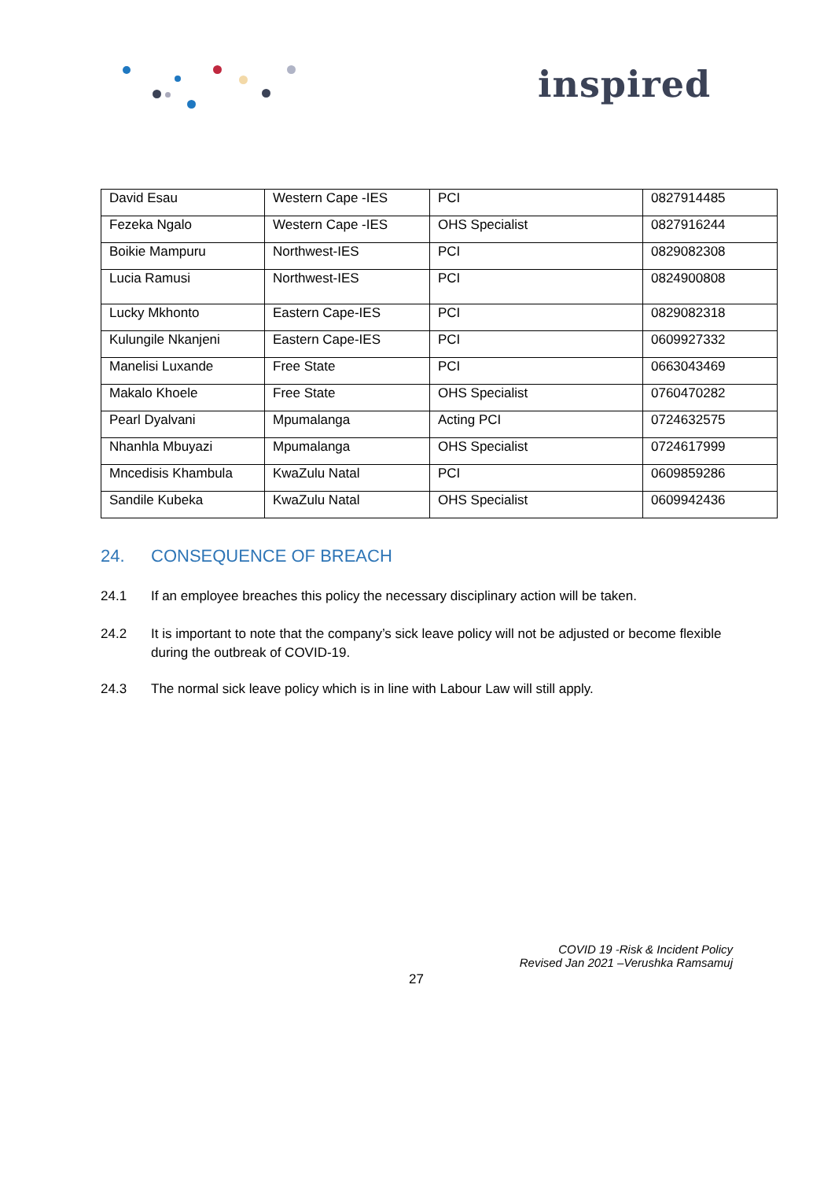inspired
| David Esau | Western Cape -IES | PCI | 0827914485 |
| Fezeka Ngalo | Western Cape -IES | OHS Specialist | 0827916244 |
| Boikie Mampuru | Northwest-IES | PCI | 0829082308 |
| Lucia Ramusi | Northwest-IES | PCI | 0824900808 |
| Lucky Mkhonto | Eastern Cape-IES | PCI | 0829082318 |
| Kulungile Nkanjeni | Eastern Cape-IES | PCI | 0609927332 |
| Manelisi Luxande | Free State | PCI | 0663043469 |
| Makalo Khoele | Free State | OHS Specialist | 0760470282 |
| Pearl Dyalvani | Mpumalanga | Acting PCI | 0724632575 |
| Nhanhla Mbuyazi | Mpumalanga | OHS Specialist | 0724617999 |
| Mncedisis Khambula | KwaZulu Natal | PCI | 0609859286 |
| Sandile Kubeka | KwaZulu Natal | OHS Specialist | 0609942436 |
24. CONSEQUENCE OF BREACH
24.1 If an employee breaches this policy the necessary disciplinary action will be taken.
24.2 It is important to note that the company’s sick leave policy will not be adjusted or become flexible during the outbreak of COVID-19.
24.3 The normal sick leave policy which is in line with Labour Law will still apply.
COVID 19 -Risk & Incident Policy
Revised Jan 2021 –Verushka Ramsamuj
27